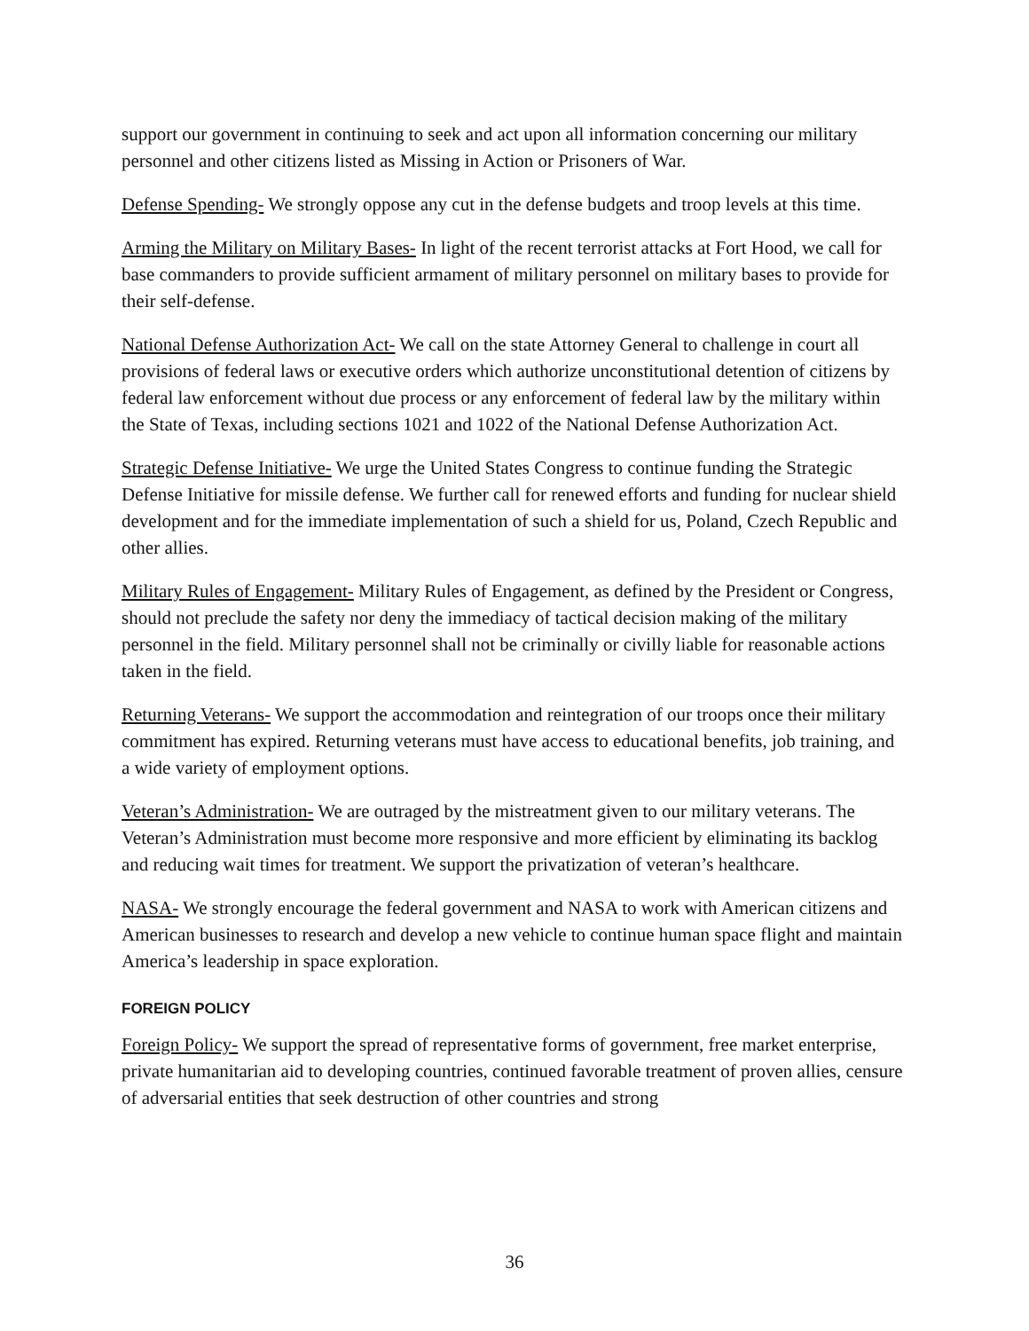support our government in continuing to seek and act upon all information concerning our military personnel and other citizens listed as Missing in Action or Prisoners of War.
Defense Spending- We strongly oppose any cut in the defense budgets and troop levels at this time.
Arming the Military on Military Bases- In light of the recent terrorist attacks at Fort Hood, we call for base commanders to provide sufficient armament of military personnel on military bases to provide for their self-defense.
National Defense Authorization Act- We call on the state Attorney General to challenge in court all provisions of federal laws or executive orders which authorize unconstitutional detention of citizens by federal law enforcement without due process or any enforcement of federal law by the military within the State of Texas, including sections 1021 and 1022 of the National Defense Authorization Act.
Strategic Defense Initiative- We urge the United States Congress to continue funding the Strategic Defense Initiative for missile defense. We further call for renewed efforts and funding for nuclear shield development and for the immediate implementation of such a shield for us, Poland, Czech Republic and other allies.
Military Rules of Engagement- Military Rules of Engagement, as defined by the President or Congress, should not preclude the safety nor deny the immediacy of tactical decision making of the military personnel in the field. Military personnel shall not be criminally or civilly liable for reasonable actions taken in the field.
Returning Veterans- We support the accommodation and reintegration of our troops once their military commitment has expired. Returning veterans must have access to educational benefits, job training, and a wide variety of employment options.
Veteran’s Administration- We are outraged by the mistreatment given to our military veterans. The Veteran’s Administration must become more responsive and more efficient by eliminating its backlog and reducing wait times for treatment. We support the privatization of veteran’s healthcare.
NASA- We strongly encourage the federal government and NASA to work with American citizens and American businesses to research and develop a new vehicle to continue human space flight and maintain America’s leadership in space exploration.
FOREIGN POLICY
Foreign Policy- We support the spread of representative forms of government, free market enterprise, private humanitarian aid to developing countries, continued favorable treatment of proven allies, censure of adversarial entities that seek destruction of other countries and strong
36